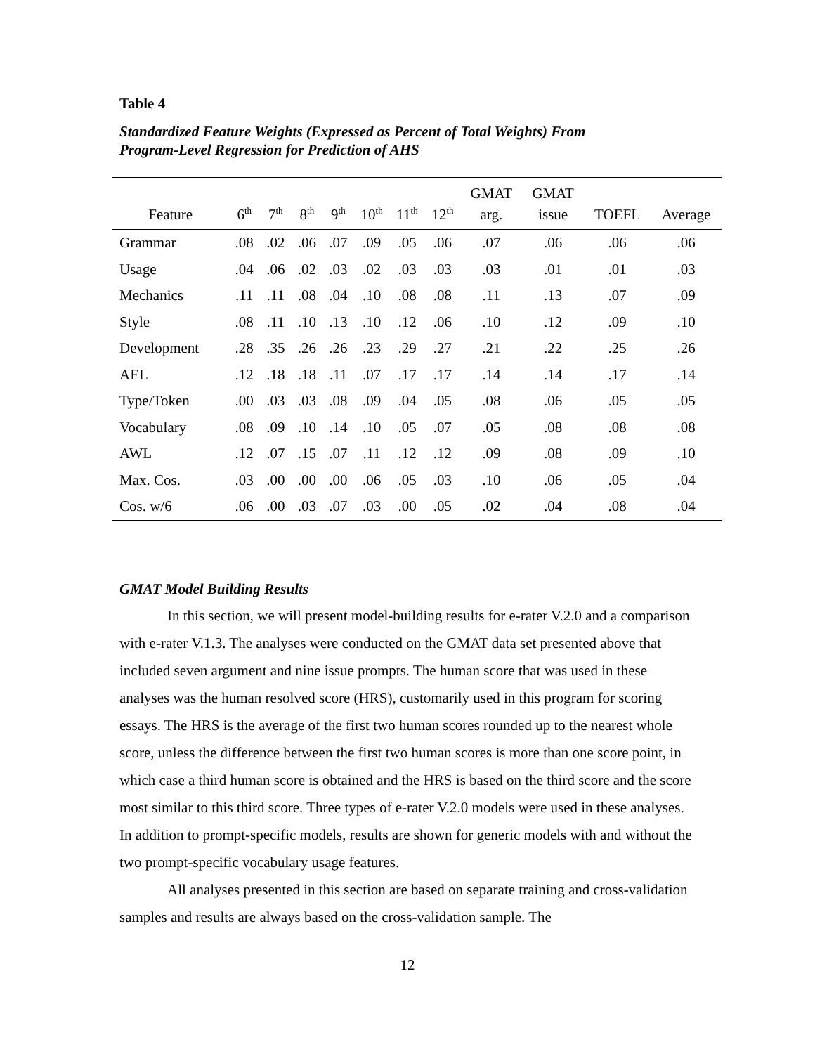Table 4
Standardized Feature Weights (Expressed as Percent of Total Weights) From
Program-Level Regression for Prediction of AHS
| Feature | 6<sup>th</sup> | 7<sup>th</sup> | 8<sup>th</sup> | 9<sup>th</sup> | 10<sup>th</sup> | 11<sup>th</sup> | 12<sup>th</sup> | GMAT arg. | GMAT issue | TOEFL | Average |
| --- | --- | --- | --- | --- | --- | --- | --- | --- | --- | --- | --- |
| Grammar | .08 | .02 | .06 | .07 | .09 | .05 | .06 | .07 | .06 | .06 | .06 |
| Usage | .04 | .06 | .02 | .03 | .02 | .03 | .03 | .03 | .01 | .01 | .03 |
| Mechanics | .11 | .11 | .08 | .04 | .10 | .08 | .08 | .11 | .13 | .07 | .09 |
| Style | .08 | .11 | .10 | .13 | .10 | .12 | .06 | .10 | .12 | .09 | .10 |
| Development | .28 | .35 | .26 | .26 | .23 | .29 | .27 | .21 | .22 | .25 | .26 |
| AEL | .12 | .18 | .18 | .11 | .07 | .17 | .17 | .14 | .14 | .17 | .14 |
| Type/Token | .00 | .03 | .03 | .08 | .09 | .04 | .05 | .08 | .06 | .05 | .05 |
| Vocabulary | .08 | .09 | .10 | .14 | .10 | .05 | .07 | .05 | .08 | .08 | .08 |
| AWL | .12 | .07 | .15 | .07 | .11 | .12 | .12 | .09 | .08 | .09 | .10 |
| Max. Cos. | .03 | .00 | .00 | .00 | .06 | .05 | .03 | .10 | .06 | .05 | .04 |
| Cos. w/6 | .06 | .00 | .03 | .07 | .03 | .00 | .05 | .02 | .04 | .08 | .04 |
GMAT Model Building Results
In this section, we will present model-building results for e-rater V.2.0 and a comparison with e-rater V.1.3. The analyses were conducted on the GMAT data set presented above that included seven argument and nine issue prompts. The human score that was used in these analyses was the human resolved score (HRS), customarily used in this program for scoring essays. The HRS is the average of the first two human scores rounded up to the nearest whole score, unless the difference between the first two human scores is more than one score point, in which case a third human score is obtained and the HRS is based on the third score and the score most similar to this third score. Three types of e-rater V.2.0 models were used in these analyses. In addition to prompt-specific models, results are shown for generic models with and without the two prompt-specific vocabulary usage features.
All analyses presented in this section are based on separate training and cross-validation samples and results are always based on the cross-validation sample. The
12